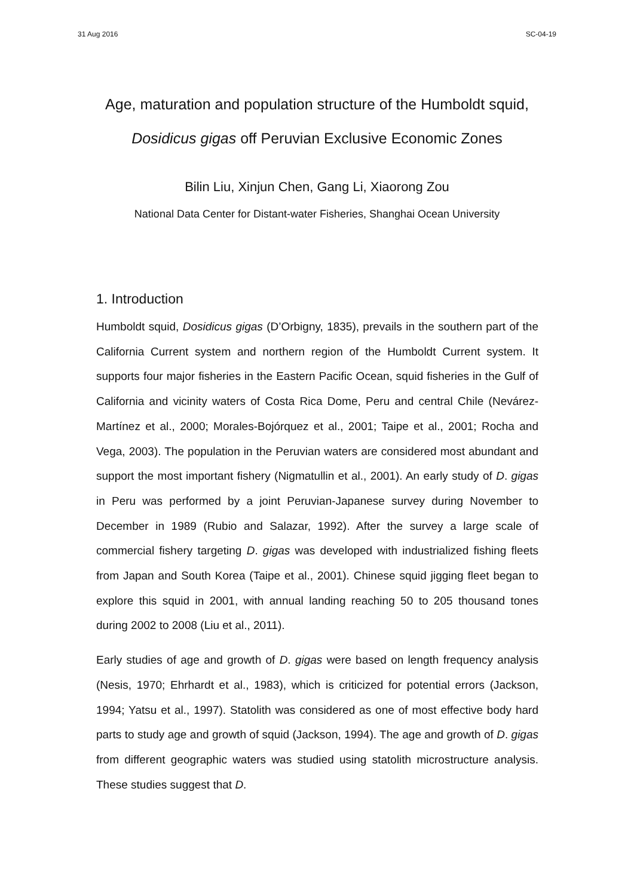31 Aug 2016 SC-04-19
Age, maturation and population structure of the Humboldt squid, Dosidicus gigas off Peruvian Exclusive Economic Zones
Bilin Liu, Xinjun Chen, Gang Li, Xiaorong Zou
National Data Center for Distant-water Fisheries, Shanghai Ocean University
1. Introduction
Humboldt squid, Dosidicus gigas (D’Orbigny, 1835), prevails in the southern part of the California Current system and northern region of the Humboldt Current system. It supports four major fisheries in the Eastern Pacific Ocean, squid fisheries in the Gulf of California and vicinity waters of Costa Rica Dome, Peru and central Chile (Nevárez-Martínez et al., 2000; Morales-Bojórquez et al., 2001; Taipe et al., 2001; Rocha and Vega, 2003). The population in the Peruvian waters are considered most abundant and support the most important fishery (Nigmatullin et al., 2001). An early study of D. gigas in Peru was performed by a joint Peruvian-Japanese survey during November to December in 1989 (Rubio and Salazar, 1992). After the survey a large scale of commercial fishery targeting D. gigas was developed with industrialized fishing fleets from Japan and South Korea (Taipe et al., 2001). Chinese squid jigging fleet began to explore this squid in 2001, with annual landing reaching 50 to 205 thousand tones during 2002 to 2008 (Liu et al., 2011).
Early studies of age and growth of D. gigas were based on length frequency analysis (Nesis, 1970; Ehrhardt et al., 1983), which is criticized for potential errors (Jackson, 1994; Yatsu et al., 1997). Statolith was considered as one of most effective body hard parts to study age and growth of squid (Jackson, 1994). The age and growth of D. gigas from different geographic waters was studied using statolith microstructure analysis. These studies suggest that D.